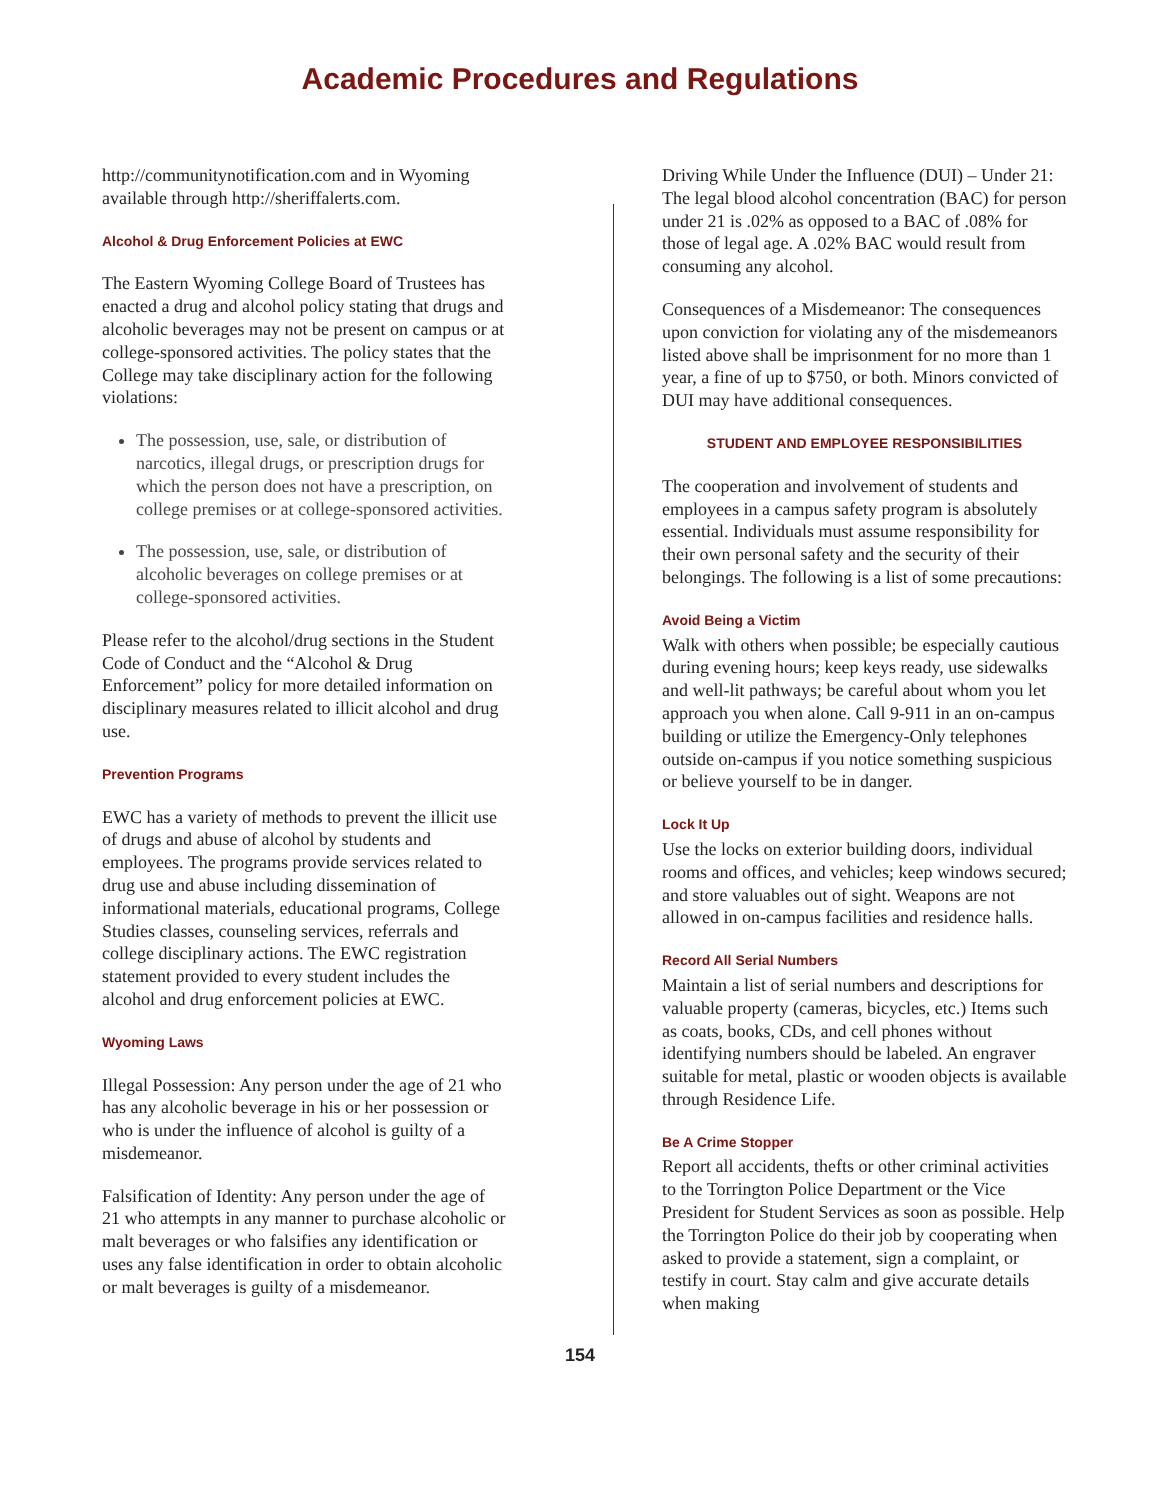Academic Procedures and Regulations
http://communitynotification.com and in Wyoming available through http://sheriffalerts.com.
Alcohol & Drug Enforcement Policies at EWC
The Eastern Wyoming College Board of Trustees has enacted a drug and alcohol policy stating that drugs and alcoholic beverages may not be present on campus or at college-sponsored activities. The policy states that the College may take disciplinary action for the following violations:
The possession, use, sale, or distribution of narcotics, illegal drugs, or prescription drugs for which the person does not have a prescription, on college premises or at college-sponsored activities.
The possession, use, sale, or distribution of alcoholic beverages on college premises or at college-sponsored activities.
Please refer to the alcohol/drug sections in the Student Code of Conduct and the “Alcohol & Drug Enforcement” policy for more detailed information on disciplinary measures related to illicit alcohol and drug use.
Prevention Programs
EWC has a variety of methods to prevent the illicit use of drugs and abuse of alcohol by students and employees. The programs provide services related to drug use and abuse including dissemination of informational materials, educational programs, College Studies classes, counseling services, referrals and college disciplinary actions. The EWC registration statement provided to every student includes the alcohol and drug enforcement policies at EWC.
Wyoming Laws
Illegal Possession: Any person under the age of 21 who has any alcoholic beverage in his or her possession or who is under the influence of alcohol is guilty of a misdemeanor.
Falsification of Identity: Any person under the age of 21 who attempts in any manner to purchase alcoholic or malt beverages or who falsifies any identification or uses any false identification in order to obtain alcoholic or malt beverages is guilty of a misdemeanor.
Driving While Under the Influence (DUI) – Under 21: The legal blood alcohol concentration (BAC) for person under 21 is .02% as opposed to a BAC of .08% for those of legal age. A .02% BAC would result from consuming any alcohol.
Consequences of a Misdemeanor: The consequences upon conviction for violating any of the misdemeanors listed above shall be imprisonment for no more than 1 year, a fine of up to $750, or both. Minors convicted of DUI may have additional consequences.
STUDENT AND EMPLOYEE RESPONSIBILITIES
The cooperation and involvement of students and employees in a campus safety program is absolutely essential. Individuals must assume responsibility for their own personal safety and the security of their belongings. The following is a list of some precautions:
Avoid Being a Victim
Walk with others when possible; be especially cautious during evening hours; keep keys ready, use sidewalks and well-lit pathways; be careful about whom you let approach you when alone. Call 9-911 in an on-campus building or utilize the Emergency-Only telephones outside on-campus if you notice something suspicious or believe yourself to be in danger.
Lock It Up
Use the locks on exterior building doors, individual rooms and offices, and vehicles; keep windows secured; and store valuables out of sight. Weapons are not allowed in on-campus facilities and residence halls.
Record All Serial Numbers
Maintain a list of serial numbers and descriptions for valuable property (cameras, bicycles, etc.) Items such as coats, books, CDs, and cell phones without identifying numbers should be labeled. An engraver suitable for metal, plastic or wooden objects is available through Residence Life.
Be A Crime Stopper
Report all accidents, thefts or other criminal activities to the Torrington Police Department or the Vice President for Student Services as soon as possible. Help the Torrington Police do their job by cooperating when asked to provide a statement, sign a complaint, or testify in court. Stay calm and give accurate details when making
154